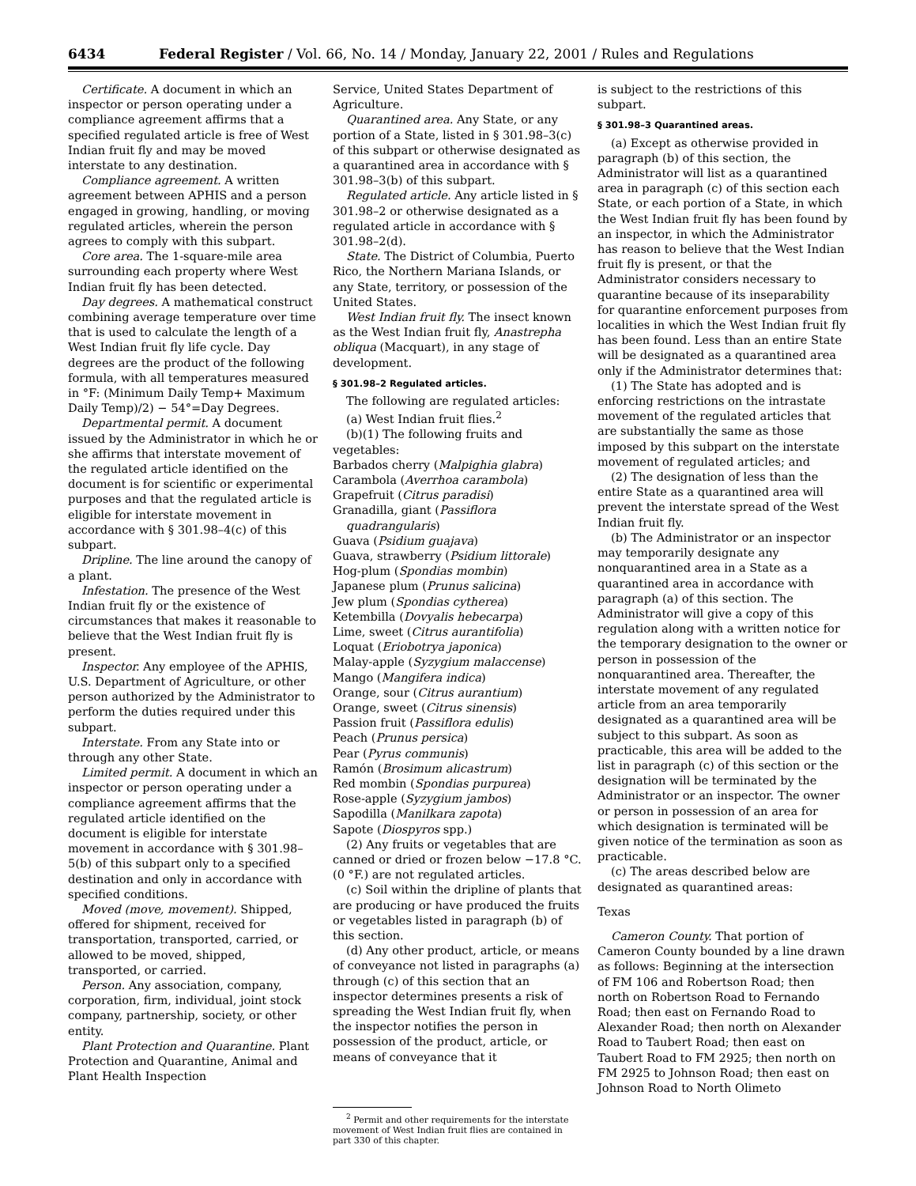6434 Federal Register / Vol. 66, No. 14 / Monday, January 22, 2001 / Rules and Regulations
Certificate. A document in which an inspector or person operating under a compliance agreement affirms that a specified regulated article is free of West Indian fruit fly and may be moved interstate to any destination.
Compliance agreement. A written agreement between APHIS and a person engaged in growing, handling, or moving regulated articles, wherein the person agrees to comply with this subpart.
Core area. The 1-square-mile area surrounding each property where West Indian fruit fly has been detected.
Day degrees. A mathematical construct combining average temperature over time that is used to calculate the length of a West Indian fruit fly life cycle. Day degrees are the product of the following formula, with all temperatures measured in °F: (Minimum Daily Temp+ Maximum Daily Temp)/2) − 54°=Day Degrees.
Departmental permit. A document issued by the Administrator in which he or she affirms that interstate movement of the regulated article identified on the document is for scientific or experimental purposes and that the regulated article is eligible for interstate movement in accordance with § 301.98–4(c) of this subpart.
Dripline. The line around the canopy of a plant.
Infestation. The presence of the West Indian fruit fly or the existence of circumstances that makes it reasonable to believe that the West Indian fruit fly is present.
Inspector. Any employee of the APHIS, U.S. Department of Agriculture, or other person authorized by the Administrator to perform the duties required under this subpart.
Interstate. From any State into or through any other State.
Limited permit. A document in which an inspector or person operating under a compliance agreement affirms that the regulated article identified on the document is eligible for interstate movement in accordance with § 301.98–5(b) of this subpart only to a specified destination and only in accordance with specified conditions.
Moved (move, movement). Shipped, offered for shipment, received for transportation, transported, carried, or allowed to be moved, shipped, transported, or carried.
Person. Any association, company, corporation, firm, individual, joint stock company, partnership, society, or other entity.
Plant Protection and Quarantine. Plant Protection and Quarantine, Animal and Plant Health Inspection
Service, United States Department of Agriculture.
Quarantined area. Any State, or any portion of a State, listed in § 301.98–3(c) of this subpart or otherwise designated as a quarantined area in accordance with § 301.98–3(b) of this subpart.
Regulated article. Any article listed in § 301.98–2 or otherwise designated as a regulated article in accordance with § 301.98–2(d).
State. The District of Columbia, Puerto Rico, the Northern Mariana Islands, or any State, territory, or possession of the United States.
West Indian fruit fly. The insect known as the West Indian fruit fly, Anastrepha obliqua (Macquart), in any stage of development.
§ 301.98–2 Regulated articles.
The following are regulated articles:
(a) West Indian fruit flies.<sup>2</sup>
(b)(1) The following fruits and vegetables:
Barbados cherry (Malpighia glabra)
Carambola (Averrhoa carambola)
Grapefruit (Citrus paradisi)
Granadilla, giant (Passiflora quadrangularis)
Guava (Psidium guajava)
Guava, strawberry (Psidium littorale)
Hog-plum (Spondias mombin)
Japanese plum (Prunus salicina)
Jew plum (Spondias cytherea)
Ketembilla (Dovyalis hebecarpa)
Lime, sweet (Citrus aurantifolia)
Loquat (Eriobotrya japonica)
Malay-apple (Syzygium malaccense)
Mango (Mangifera indica)
Orange, sour (Citrus aurantium)
Orange, sweet (Citrus sinensis)
Passion fruit (Passiflora edulis)
Peach (Prunus persica)
Pear (Pyrus communis)
Ramón (Brosimum alicastrum)
Red mombin (Spondias purpurea)
Rose-apple (Syzygium jambos)
Sapodilla (Manilkara zapota)
Sapote (Diospyros spp.)
(2) Any fruits or vegetables that are canned or dried or frozen below −17.8 °C. (0 °F.) are not regulated articles.
(c) Soil within the dripline of plants that are producing or have produced the fruits or vegetables listed in paragraph (b) of this section.
(d) Any other product, article, or means of conveyance not listed in paragraphs (a) through (c) of this section that an inspector determines presents a risk of spreading the West Indian fruit fly, when the inspector notifies the person in possession of the product, article, or means of conveyance that it
<sup>2</sup> Permit and other requirements for the interstate movement of West Indian fruit flies are contained in part 330 of this chapter.
is subject to the restrictions of this subpart.
§ 301.98–3 Quarantined areas.
(a) Except as otherwise provided in paragraph (b) of this section, the Administrator will list as a quarantined area in paragraph (c) of this section each State, or each portion of a State, in which the West Indian fruit fly has been found by an inspector, in which the Administrator has reason to believe that the West Indian fruit fly is present, or that the Administrator considers necessary to quarantine because of its inseparability for quarantine enforcement purposes from localities in which the West Indian fruit fly has been found. Less than an entire State will be designated as a quarantined area only if the Administrator determines that:
(1) The State has adopted and is enforcing restrictions on the intrastate movement of the regulated articles that are substantially the same as those imposed by this subpart on the interstate movement of regulated articles; and
(2) The designation of less than the entire State as a quarantined area will prevent the interstate spread of the West Indian fruit fly.
(b) The Administrator or an inspector may temporarily designate any nonquarantined area in a State as a quarantined area in accordance with paragraph (a) of this section. The Administrator will give a copy of this regulation along with a written notice for the temporary designation to the owner or person in possession of the nonquarantined area. Thereafter, the interstate movement of any regulated article from an area temporarily designated as a quarantined area will be subject to this subpart. As soon as practicable, this area will be added to the list in paragraph (c) of this section or the designation will be terminated by the Administrator or an inspector. The owner or person in possession of an area for which designation is terminated will be given notice of the termination as soon as practicable.
(c) The areas described below are designated as quarantined areas:
Texas
Cameron County. That portion of Cameron County bounded by a line drawn as follows: Beginning at the intersection of FM 106 and Robertson Road; then north on Robertson Road to Fernando Road; then east on Fernando Road to Alexander Road; then north on Alexander Road to Taubert Road; then east on Taubert Road to FM 2925; then north on FM 2925 to Johnson Road; then east on Johnson Road to North Olimeto